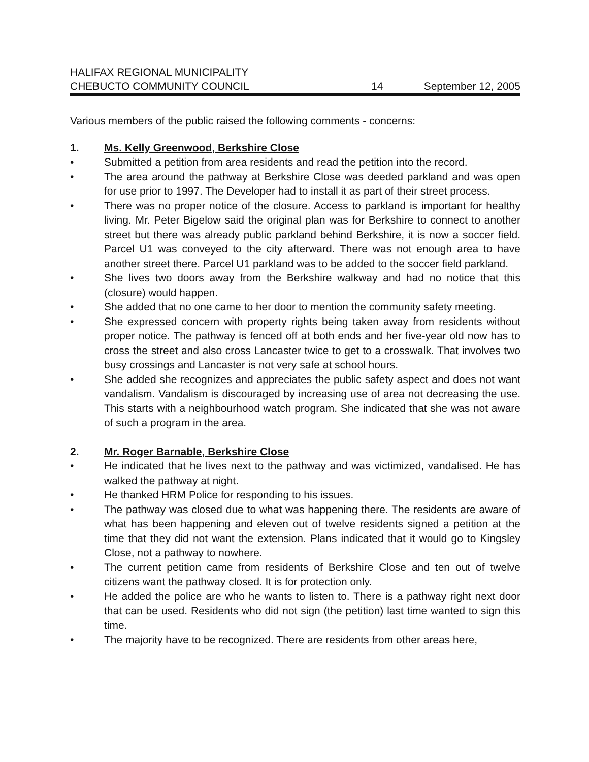HALIFAX REGIONAL MUNICIPALITY
CHEBUCTO COMMUNITY COUNCIL 14 September 12, 2005
Various members of the public raised the following comments - concerns:
1. Ms. Kelly Greenwood, Berkshire Close
• Submitted a petition from area residents and read the petition into the record.
• The area around the pathway at Berkshire Close was deeded parkland and was open for use prior to 1997. The Developer had to install it as part of their street process.
• There was no proper notice of the closure. Access to parkland is important for healthy living. Mr. Peter Bigelow said the original plan was for Berkshire to connect to another street but there was already public parkland behind Berkshire, it is now a soccer field. Parcel U1 was conveyed to the city afterward. There was not enough area to have another street there. Parcel U1 parkland was to be added to the soccer field parkland.
• She lives two doors away from the Berkshire walkway and had no notice that this (closure) would happen.
• She added that no one came to her door to mention the community safety meeting.
• She expressed concern with property rights being taken away from residents without proper notice. The pathway is fenced off at both ends and her five-year old now has to cross the street and also cross Lancaster twice to get to a crosswalk. That involves two busy crossings and Lancaster is not very safe at school hours.
• She added she recognizes and appreciates the public safety aspect and does not want vandalism. Vandalism is discouraged by increasing use of area not decreasing the use. This starts with a neighbourhood watch program. She indicated that she was not aware of such a program in the area.
2. Mr. Roger Barnable, Berkshire Close
• He indicated that he lives next to the pathway and was victimized, vandalised. He has walked the pathway at night.
• He thanked HRM Police for responding to his issues.
• The pathway was closed due to what was happening there. The residents are aware of what has been happening and eleven out of twelve residents signed a petition at the time that they did not want the extension. Plans indicated that it would go to Kingsley Close, not a pathway to nowhere.
• The current petition came from residents of Berkshire Close and ten out of twelve citizens want the pathway closed. It is for protection only.
• He added the police are who he wants to listen to. There is a pathway right next door that can be used. Residents who did not sign (the petition) last time wanted to sign this time.
• The majority have to be recognized. There are residents from other areas here,